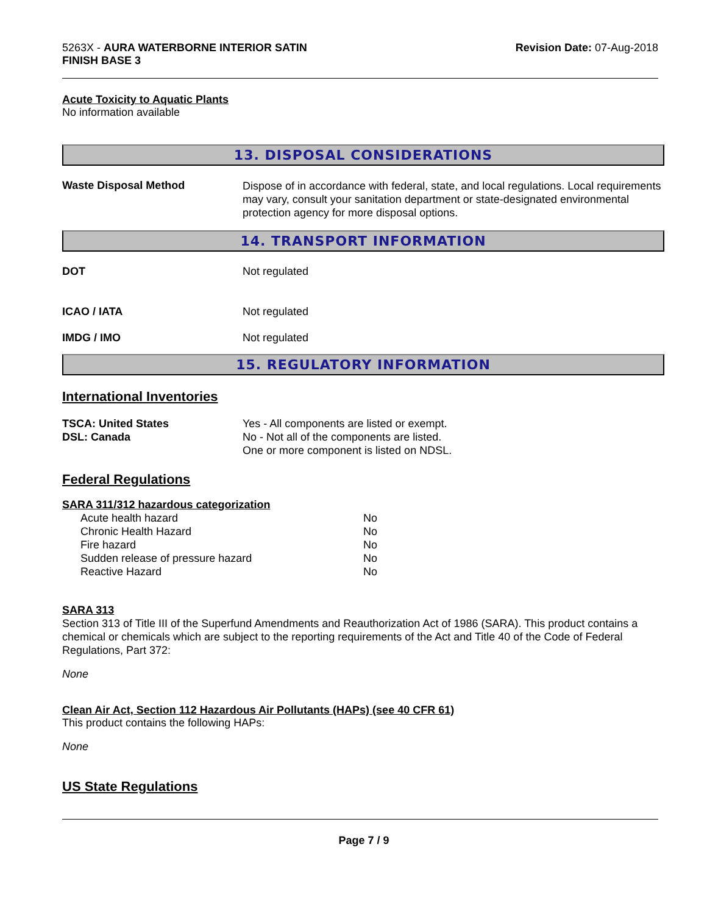5263X - AURA WATERBORNE INTERIOR SATIN
FINISH BASE 3
Revision Date: 07-Aug-2018
Acute Toxicity to Aquatic Plants
No information available
13. DISPOSAL CONSIDERATIONS
| Waste Disposal Method | Dispose of in accordance with federal, state, and local regulations. Local requirements may vary, consult your sanitation department or state-designated environmental protection agency for more disposal options. |
14. TRANSPORT INFORMATION
| DOT | Not regulated |
| ICAO / IATA | Not regulated |
| IMDG / IMO | Not regulated |
15. REGULATORY INFORMATION
International Inventories
| TSCA: United States | Yes - All components are listed or exempt. |
| DSL: Canada | No - Not all of the components are listed. One or more component is listed on NDSL. |
Federal Regulations
SARA 311/312 hazardous categorization
| Acute health hazard | No |
| Chronic Health Hazard | No |
| Fire hazard | No |
| Sudden release of pressure hazard | No |
| Reactive Hazard | No |
SARA 313
Section 313 of Title III of the Superfund Amendments and Reauthorization Act of 1986 (SARA). This product contains a chemical or chemicals which are subject to the reporting requirements of the Act and Title 40 of the Code of Federal Regulations, Part 372:
None
Clean Air Act, Section 112 Hazardous Air Pollutants (HAPs) (see 40 CFR 61)
This product contains the following HAPs:
None
US State Regulations
Page 7 / 9